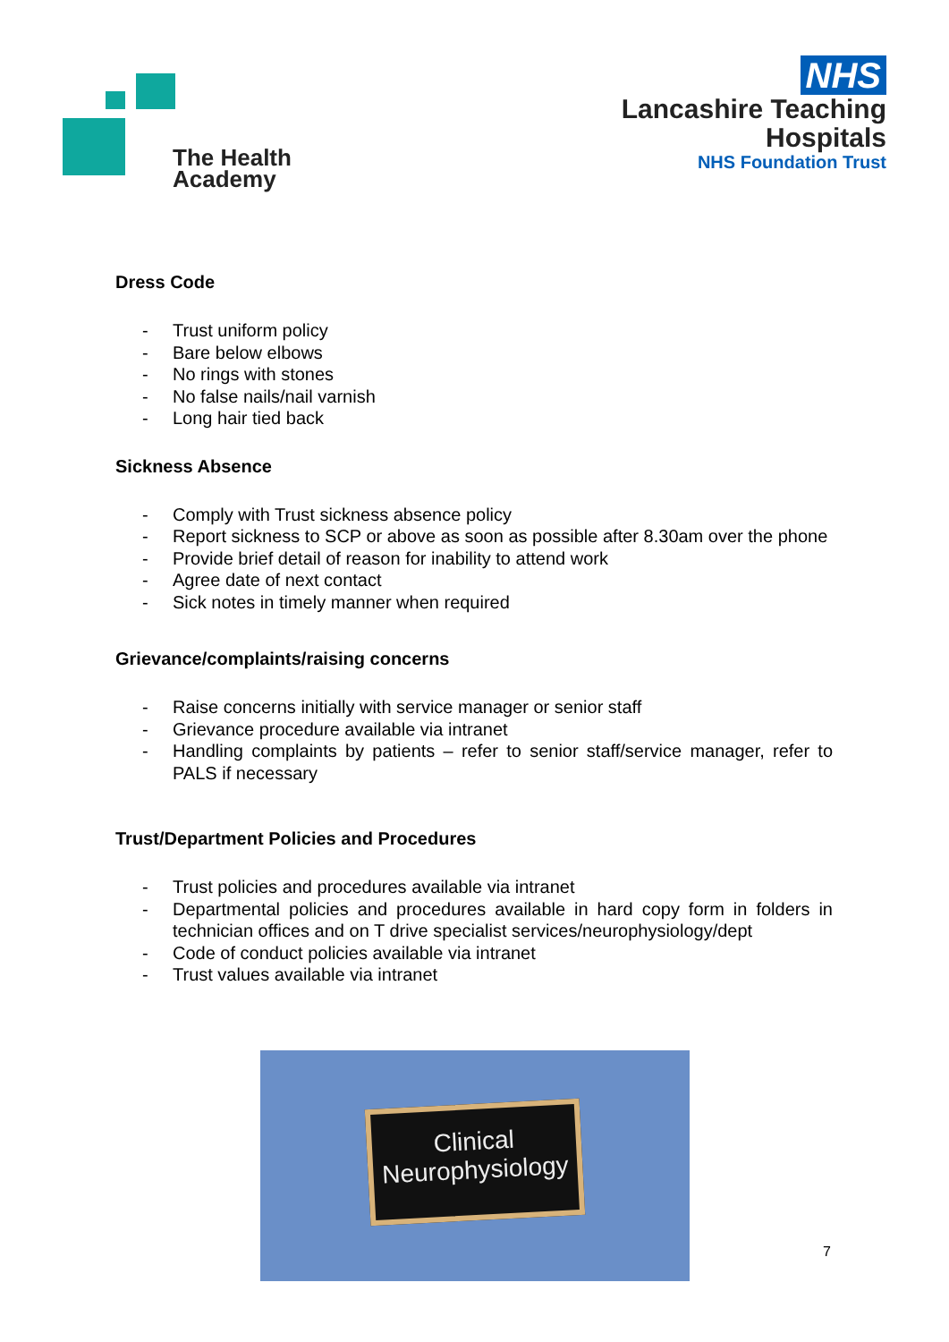The Health
Academy
NHS
Lancashire Teaching
Hospitals
NHS Foundation Trust
Dress Code
- Trust uniform policy
- Bare below elbows
- No rings with stones
- No false nails/nail varnish
- Long hair tied back
Sickness Absence
- Comply with Trust sickness absence policy
- Report sickness to SCP or above as soon as possible after 8.30am over the phone
- Provide brief detail of reason for inability to attend work
- Agree date of next contact
- Sick notes in timely manner when required
Grievance/complaints/raising concerns
- Raise concerns initially with service manager or senior staff
- Grievance procedure available via intranet
- Handling complaints by patients – refer to senior staff/service manager, refer to PALS if necessary
Trust/Department Policies and Procedures
- Trust policies and procedures available via intranet
- Departmental policies and procedures available in hard copy form in folders in technician offices and on T drive specialist services/neurophysiology/dept
- Code of conduct policies available via intranet
- Trust values available via intranet
Clinical
Neurophysiology
7